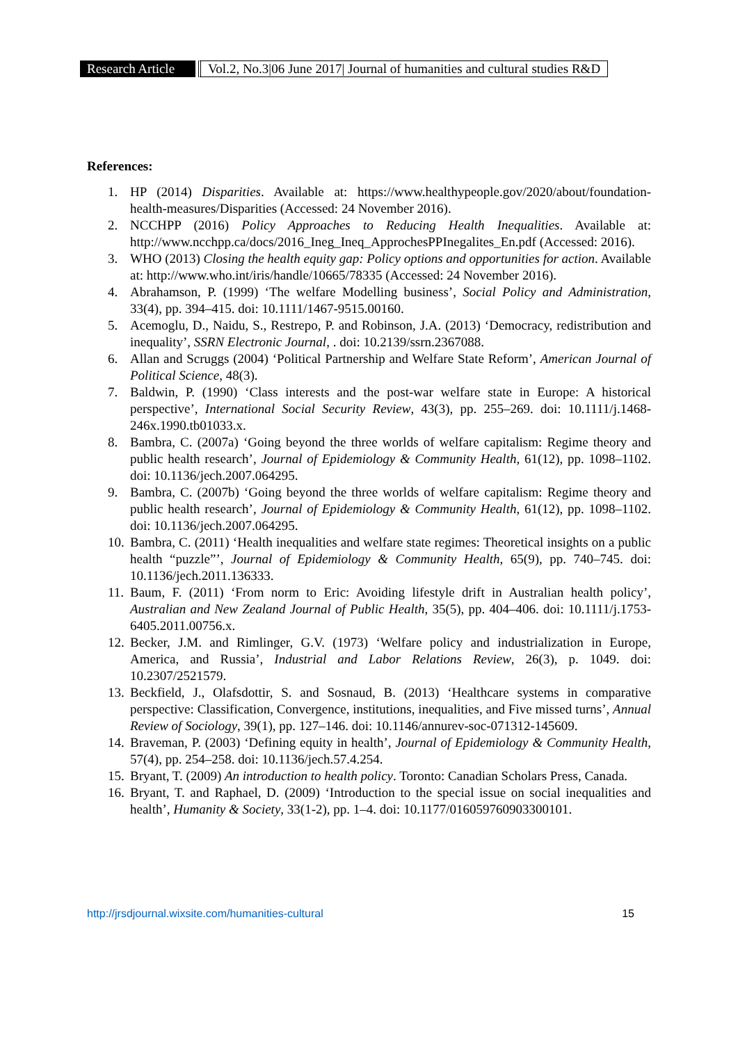Research Article Vol.2, No.3|06 June 2017| Journal of humanities and cultural studies R&D
References:
1. HP (2014) Disparities. Available at: https://www.healthypeople.gov/2020/about/foundation-health-measures/Disparities (Accessed: 24 November 2016).
2. NCCHPP (2016) Policy Approaches to Reducing Health Inequalities. Available at: http://www.ncchpp.ca/docs/2016_Ineg_Ineq_ApprochesPPInegalites_En.pdf (Accessed: 2016).
3. WHO (2013) Closing the health equity gap: Policy options and opportunities for action. Available at: http://www.who.int/iris/handle/10665/78335 (Accessed: 24 November 2016).
4. Abrahamson, P. (1999) ‘The welfare Modelling business’, Social Policy and Administration, 33(4), pp. 394–415. doi: 10.1111/1467-9515.00160.
5. Acemoglu, D., Naidu, S., Restrepo, P. and Robinson, J.A. (2013) ‘Democracy, redistribution and inequality’, SSRN Electronic Journal, . doi: 10.2139/ssrn.2367088.
6. Allan and Scruggs (2004) ‘Political Partnership and Welfare State Reform’, American Journal of Political Science, 48(3).
7. Baldwin, P. (1990) ‘Class interests and the post-war welfare state in Europe: A historical perspective’, International Social Security Review, 43(3), pp. 255–269. doi: 10.1111/j.1468-246x.1990.tb01033.x.
8. Bambra, C. (2007a) ‘Going beyond the three worlds of welfare capitalism: Regime theory and public health research’, Journal of Epidemiology & Community Health, 61(12), pp. 1098–1102. doi: 10.1136/jech.2007.064295.
9. Bambra, C. (2007b) ‘Going beyond the three worlds of welfare capitalism: Regime theory and public health research’, Journal of Epidemiology & Community Health, 61(12), pp. 1098–1102. doi: 10.1136/jech.2007.064295.
10. Bambra, C. (2011) ‘Health inequalities and welfare state regimes: Theoretical insights on a public health “puzzle”’, Journal of Epidemiology & Community Health, 65(9), pp. 740–745. doi: 10.1136/jech.2011.136333.
11. Baum, F. (2011) ‘From norm to Eric: Avoiding lifestyle drift in Australian health policy’, Australian and New Zealand Journal of Public Health, 35(5), pp. 404–406. doi: 10.1111/j.1753-6405.2011.00756.x.
12. Becker, J.M. and Rimlinger, G.V. (1973) ‘Welfare policy and industrialization in Europe, America, and Russia’, Industrial and Labor Relations Review, 26(3), p. 1049. doi: 10.2307/2521579.
13. Beckfield, J., Olafsdottir, S. and Sosnaud, B. (2013) ‘Healthcare systems in comparative perspective: Classification, Convergence, institutions, inequalities, and Five missed turns’, Annual Review of Sociology, 39(1), pp. 127–146. doi: 10.1146/annurev-soc-071312-145609.
14. Braveman, P. (2003) ‘Defining equity in health’, Journal of Epidemiology & Community Health, 57(4), pp. 254–258. doi: 10.1136/jech.57.4.254.
15. Bryant, T. (2009) An introduction to health policy. Toronto: Canadian Scholars Press, Canada.
16. Bryant, T. and Raphael, D. (2009) ‘Introduction to the special issue on social inequalities and health’, Humanity & Society, 33(1-2), pp. 1–4. doi: 10.1177/016059760903300101.
http://jrsdjournal.wixsite.com/humanities-cultural 15